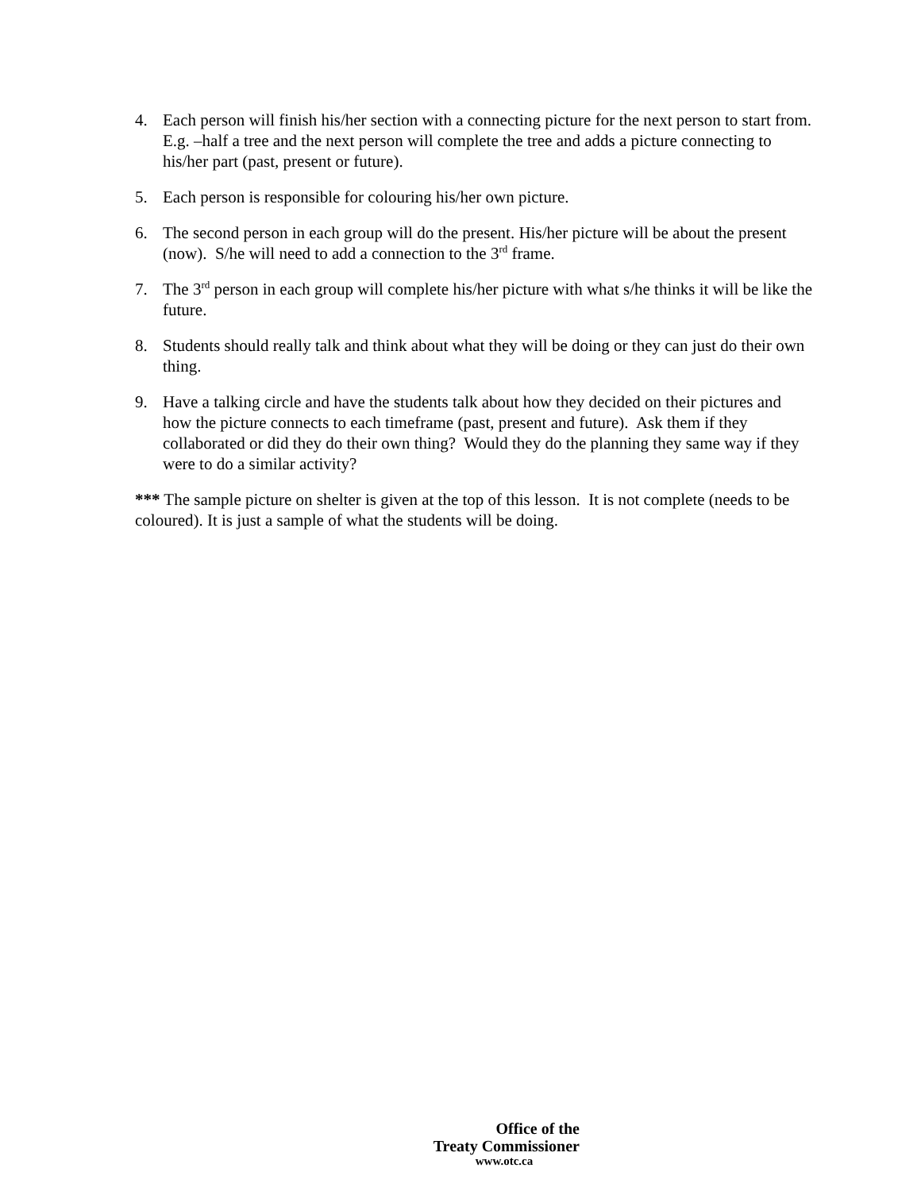4. Each person will finish his/her section with a connecting picture for the next person to start from. E.g. –half a tree and the next person will complete the tree and adds a picture connecting to his/her part (past, present or future).
5. Each person is responsible for colouring his/her own picture.
6. The second person in each group will do the present. His/her picture will be about the present (now). S/he will need to add a connection to the 3<sup>rd</sup> frame.
7. The 3<sup>rd</sup> person in each group will complete his/her picture with what s/he thinks it will be like the future.
8. Students should really talk and think about what they will be doing or they can just do their own thing.
9. Have a talking circle and have the students talk about how they decided on their pictures and how the picture connects to each timeframe (past, present and future). Ask them if they collaborated or did they do their own thing? Would they do the planning they same way if they were to do a similar activity?
*** The sample picture on shelter is given at the top of this lesson. It is not complete (needs to be coloured). It is just a sample of what the students will be doing.
Office of the
Treaty Commissioner
www.otc.ca